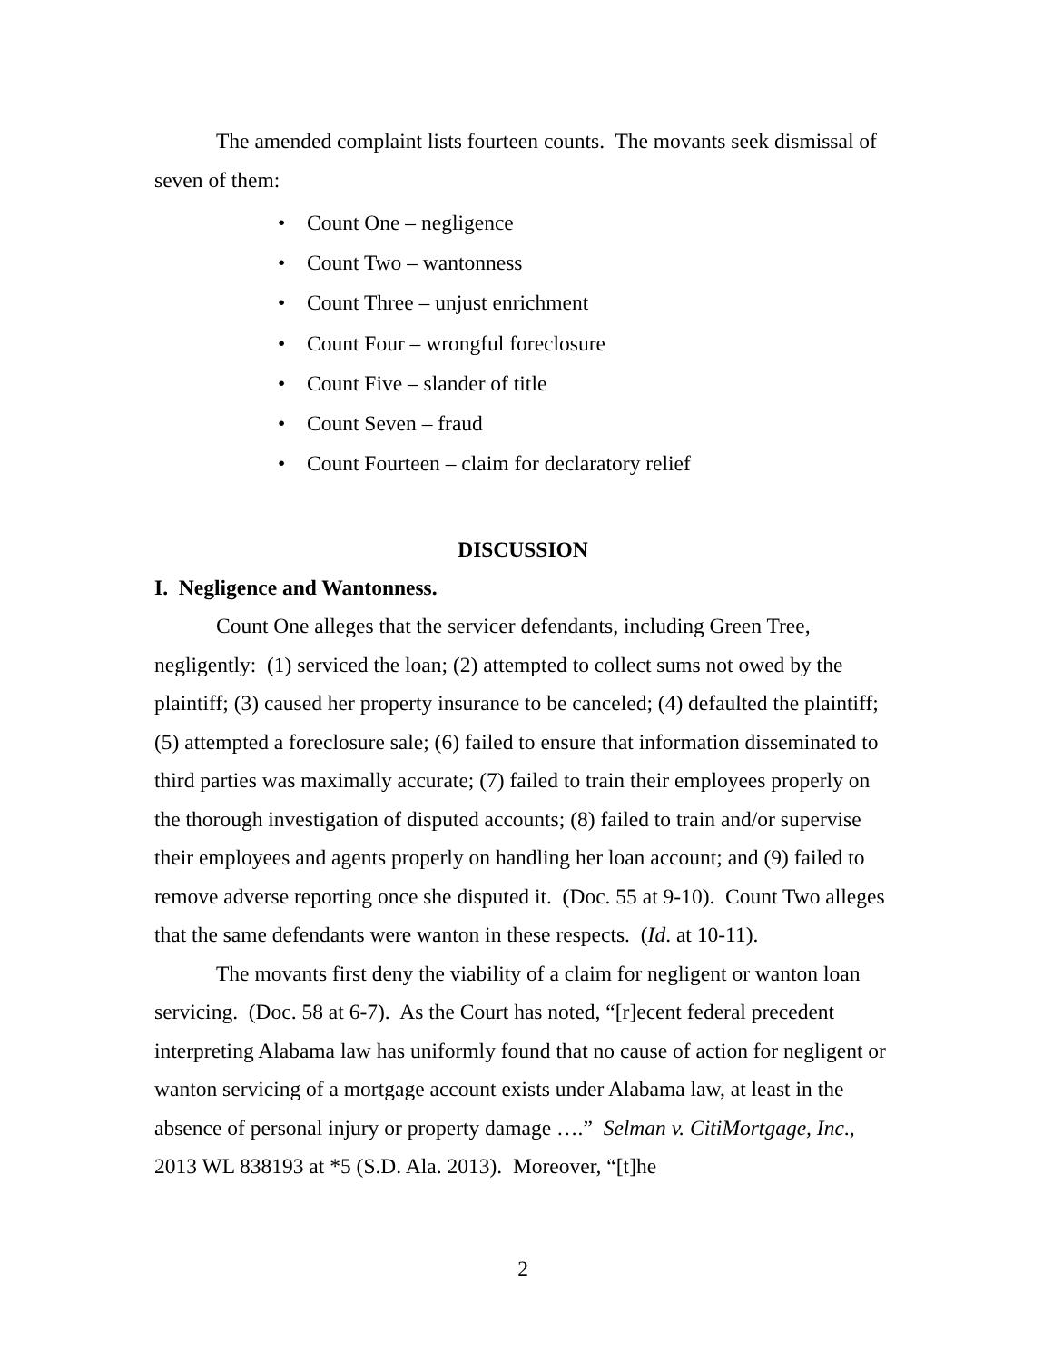The amended complaint lists fourteen counts. The movants seek dismissal of seven of them:
• Count One – negligence
• Count Two – wantonness
• Count Three – unjust enrichment
• Count Four – wrongful foreclosure
• Count Five – slander of title
• Count Seven – fraud
• Count Fourteen – claim for declaratory relief
DISCUSSION
I. Negligence and Wantonness.
Count One alleges that the servicer defendants, including Green Tree, negligently: (1) serviced the loan; (2) attempted to collect sums not owed by the plaintiff; (3) caused her property insurance to be canceled; (4) defaulted the plaintiff; (5) attempted a foreclosure sale; (6) failed to ensure that information disseminated to third parties was maximally accurate; (7) failed to train their employees properly on the thorough investigation of disputed accounts; (8) failed to train and/or supervise their employees and agents properly on handling her loan account; and (9) failed to remove adverse reporting once she disputed it. (Doc. 55 at 9-10). Count Two alleges that the same defendants were wanton in these respects. (Id. at 10-11).
The movants first deny the viability of a claim for negligent or wanton loan servicing. (Doc. 58 at 6-7). As the Court has noted, “[r]ecent federal precedent interpreting Alabama law has uniformly found that no cause of action for negligent or wanton servicing of a mortgage account exists under Alabama law, at least in the absence of personal injury or property damage ….” Selman v. CitiMortgage, Inc., 2013 WL 838193 at *5 (S.D. Ala. 2013). Moreover, “[t]he
2